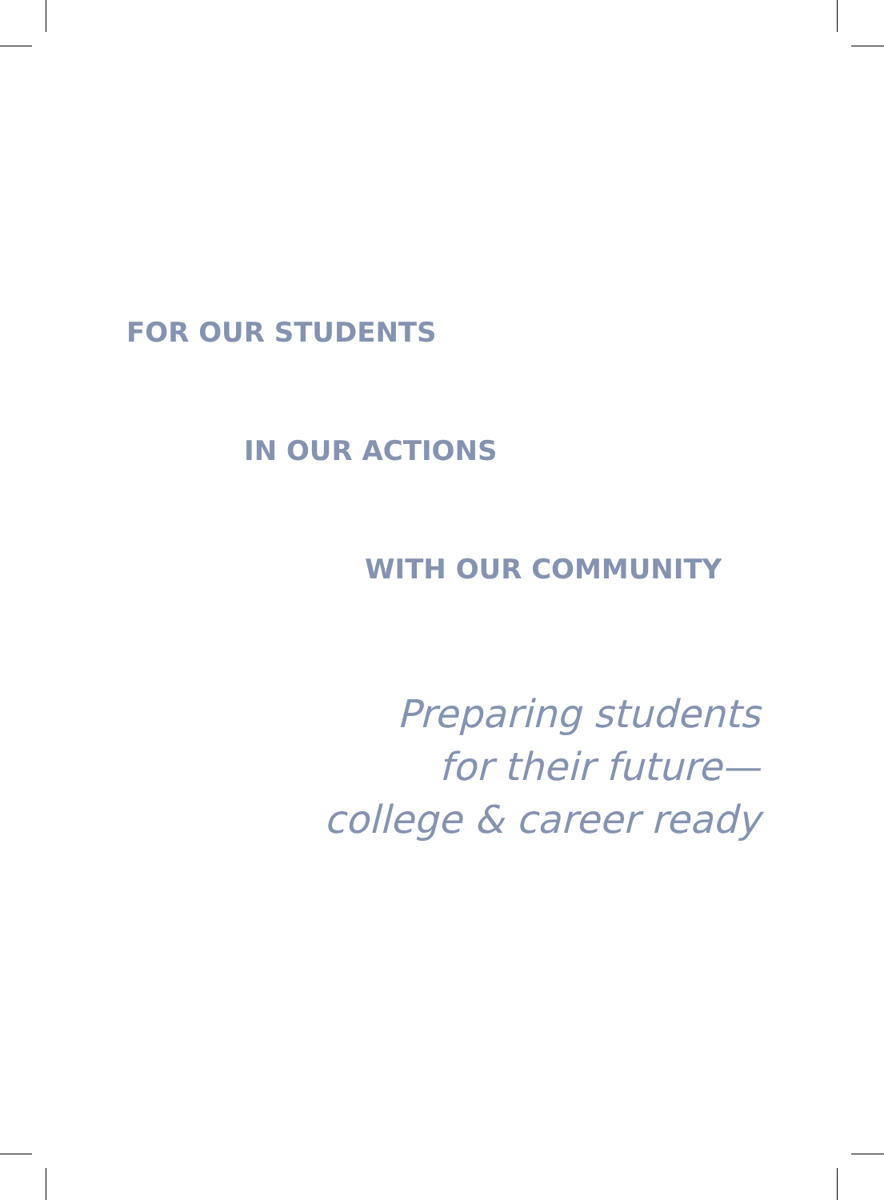FOR OUR STUDENTS
IN OUR ACTIONS
WITH OUR COMMUNITY
Preparing students
for their future—
college & career ready